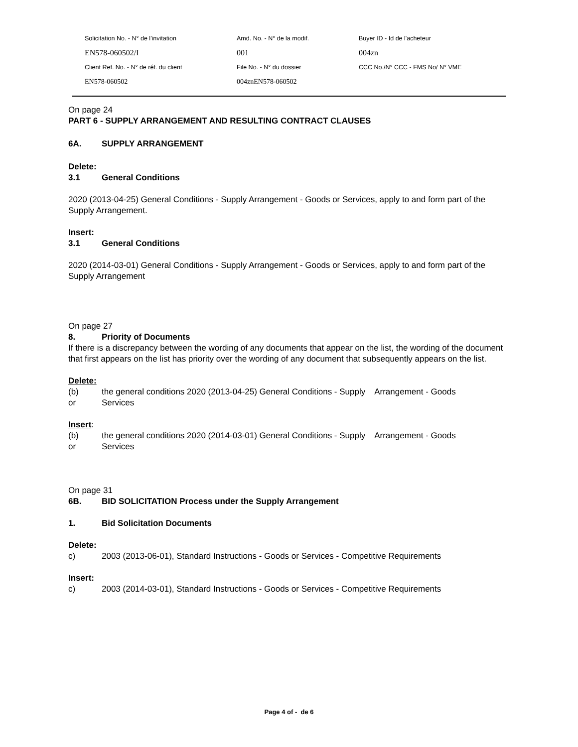| Solicitation No. - N° de l'invitation | Amd. No. - N° de la modif. | Buyer ID - Id de l'acheteur |
| EN578-060502/I | 001 | 004zn |
| Client Ref. No. - N° de réf. du client | File No. - N° du dossier | CCC No./N° CCC - FMS No/ N° VME |
| EN578-060502 | 004znEN578-060502 | |
On page 24
PART 6 - SUPPLY ARRANGEMENT AND RESULTING CONTRACT CLAUSES
6A. SUPPLY ARRANGEMENT
Delete:
3.1 General Conditions
2020 (2013-04-25) General Conditions - Supply Arrangement - Goods or Services, apply to and form part of the Supply Arrangement.
Insert:
3.1 General Conditions
2020 (2014-03-01) General Conditions - Supply Arrangement - Goods or Services, apply to and form part of the Supply Arrangement
On page 27
8. Priority of Documents
If there is a discrepancy between the wording of any documents that appear on the list, the wording of the document that first appears on the list has priority over the wording of any document that subsequently appears on the list.
Delete:
(b) the general conditions 2020 (2013-04-25) General Conditions - Supply Arrangement - Goods
or Services
Insert:
(b) the general conditions 2020 (2014-03-01) General Conditions - Supply Arrangement - Goods
or Services
On page 31
6B. BID SOLICITATION Process under the Supply Arrangement
1. Bid Solicitation Documents
Delete:
c) 2003 (2013-06-01), Standard Instructions - Goods or Services - Competitive Requirements
Insert:
c) 2003 (2014-03-01), Standard Instructions - Goods or Services - Competitive Requirements
Page 4 of - de 6